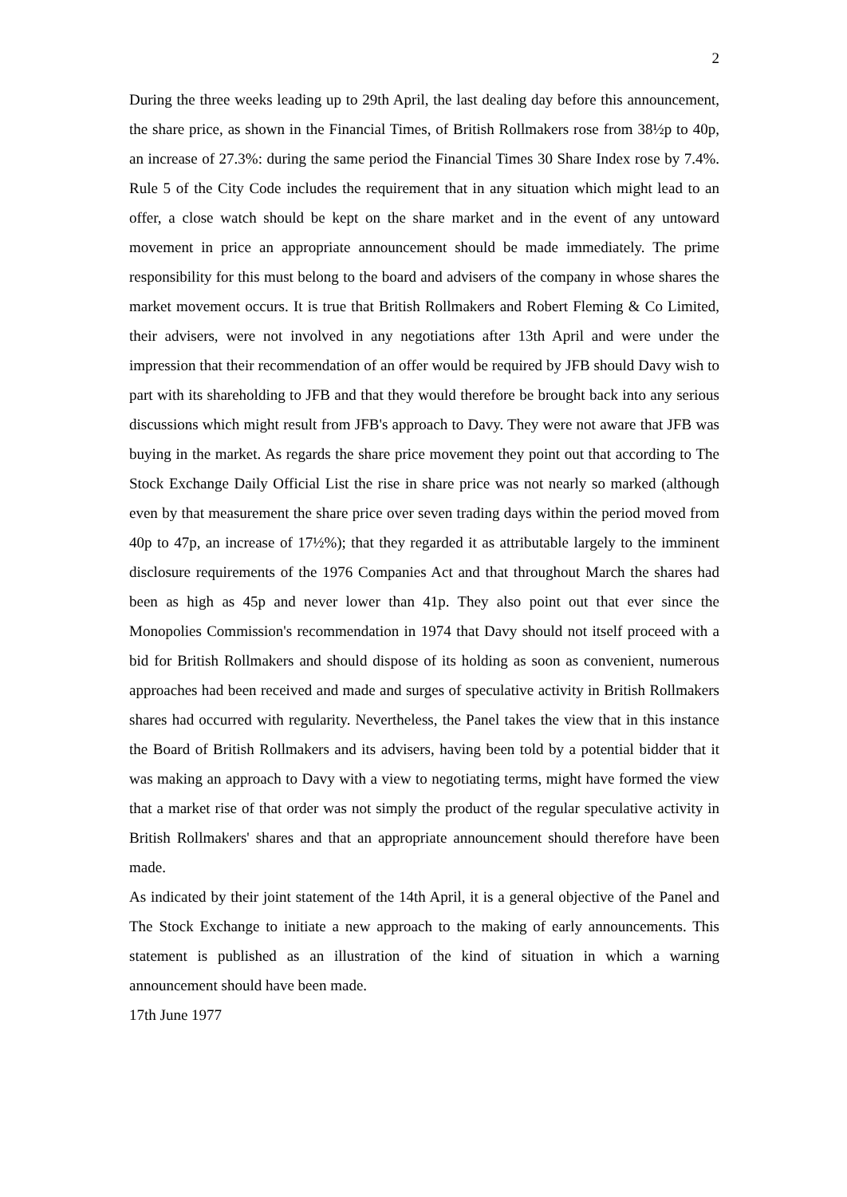2
During the three weeks leading up to 29th April, the last dealing day before this announcement, the share price, as shown in the Financial Times, of British Rollmakers rose from 38½p to 40p, an increase of 27.3%: during the same period the Financial Times 30 Share Index rose by 7.4%. Rule 5 of the City Code includes the requirement that in any situation which might lead to an offer, a close watch should be kept on the share market and in the event of any untoward movement in price an appropriate announcement should be made immediately. The prime responsibility for this must belong to the board and advisers of the company in whose shares the market movement occurs. It is true that British Rollmakers and Robert Fleming & Co Limited, their advisers, were not involved in any negotiations after 13th April and were under the impression that their recommendation of an offer would be required by JFB should Davy wish to part with its shareholding to JFB and that they would therefore be brought back into any serious discussions which might result from JFB's approach to Davy. They were not aware that JFB was buying in the market. As regards the share price movement they point out that according to The Stock Exchange Daily Official List the rise in share price was not nearly so marked (although even by that measurement the share price over seven trading days within the period moved from 40p to 47p, an increase of 17½%); that they regarded it as attributable largely to the imminent disclosure requirements of the 1976 Companies Act and that throughout March the shares had been as high as 45p and never lower than 41p. They also point out that ever since the Monopolies Commission's recommendation in 1974 that Davy should not itself proceed with a bid for British Rollmakers and should dispose of its holding as soon as convenient, numerous approaches had been received and made and surges of speculative activity in British Rollmakers shares had occurred with regularity. Nevertheless, the Panel takes the view that in this instance the Board of British Rollmakers and its advisers, having been told by a potential bidder that it was making an approach to Davy with a view to negotiating terms, might have formed the view that a market rise of that order was not simply the product of the regular speculative activity in British Rollmakers' shares and that an appropriate announcement should therefore have been made.
As indicated by their joint statement of the 14th April, it is a general objective of the Panel and The Stock Exchange to initiate a new approach to the making of early announcements. This statement is published as an illustration of the kind of situation in which a warning announcement should have been made.
17th June 1977